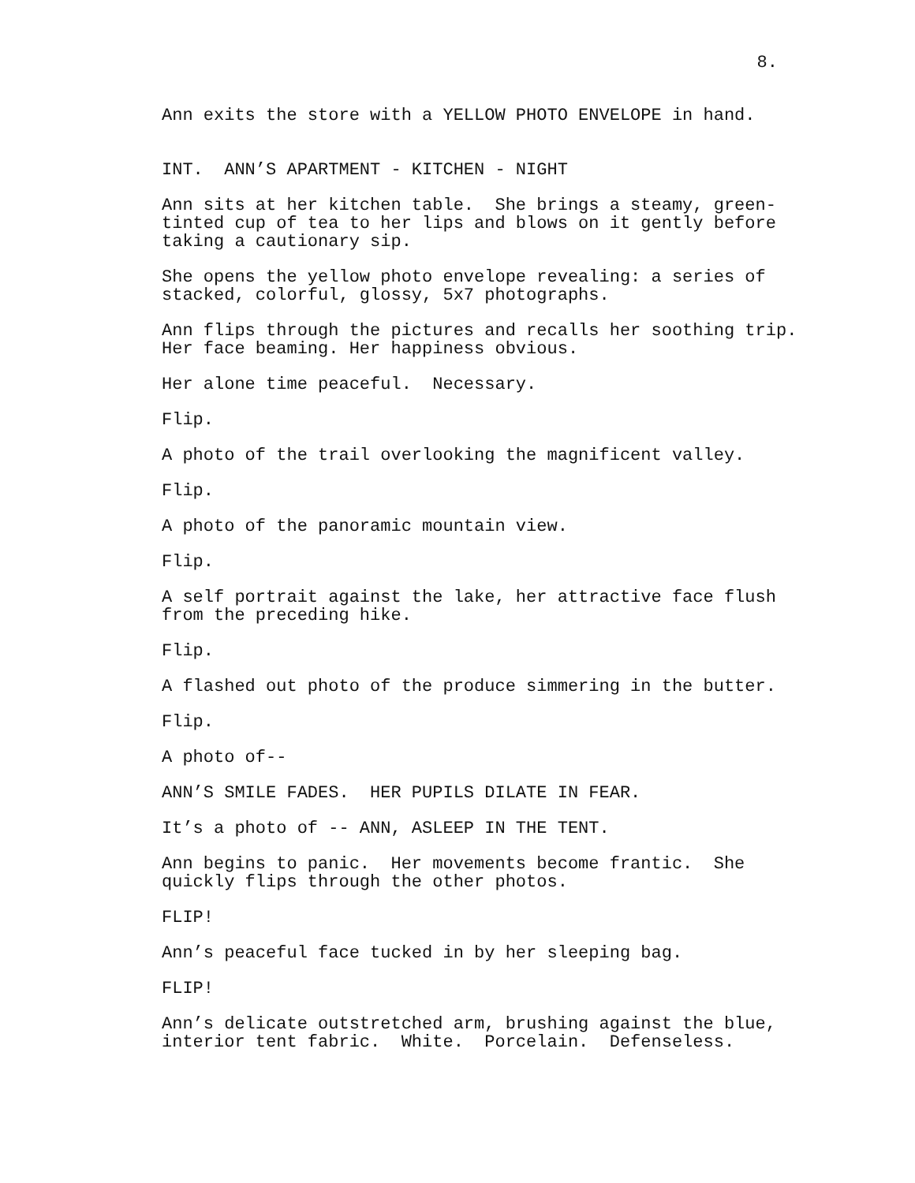8.
Ann exits the store with a YELLOW PHOTO ENVELOPE in hand.
INT. ANN’S APARTMENT - KITCHEN - NIGHT
Ann sits at her kitchen table. She brings a steamy, green- tinted cup of tea to her lips and blows on it gently before taking a cautionary sip.
She opens the yellow photo envelope revealing: a series of stacked, colorful, glossy, 5x7 photographs.
Ann flips through the pictures and recalls her soothing trip. Her face beaming. Her happiness obvious.
Her alone time peaceful. Necessary.
Flip.
A photo of the trail overlooking the magnificent valley.
Flip.
A photo of the panoramic mountain view.
Flip.
A self portrait against the lake, her attractive face flush from the preceding hike.
Flip.
A flashed out photo of the produce simmering in the butter.
Flip.
A photo of--
ANN’S SMILE FADES. HER PUPILS DILATE IN FEAR.
It’s a photo of -- ANN, ASLEEP IN THE TENT.
Ann begins to panic. Her movements become frantic. She quickly flips through the other photos.
FLIP!
Ann’s peaceful face tucked in by her sleeping bag.
FLIP!
Ann’s delicate outstretched arm, brushing against the blue, interior tent fabric. White. Porcelain. Defenseless.